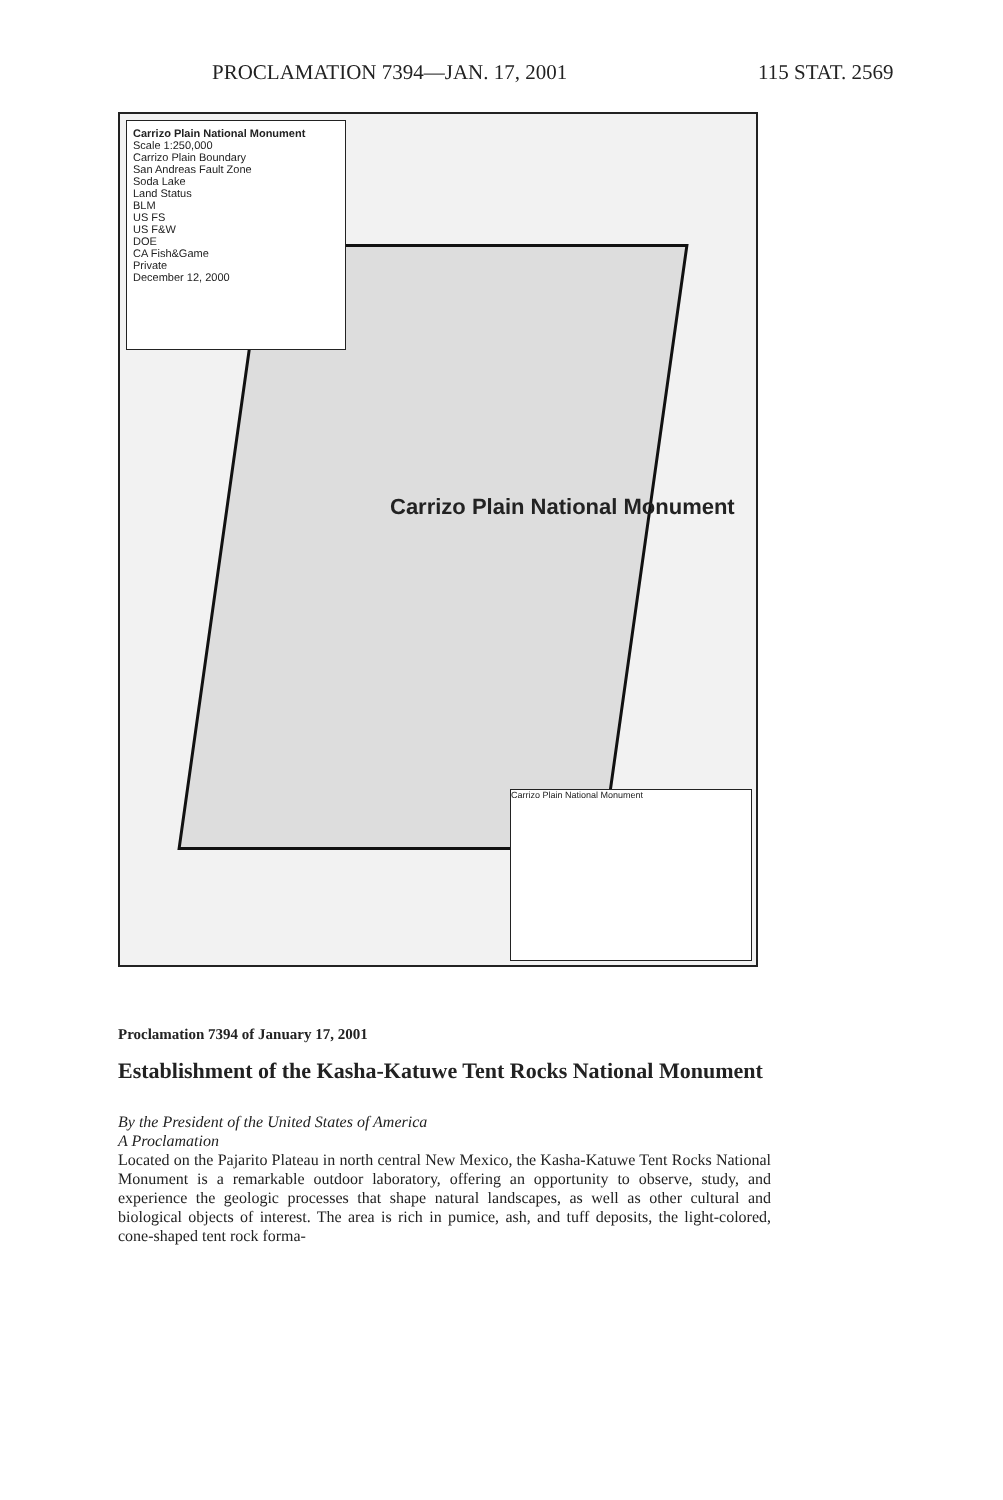PROCLAMATION 7394—JAN. 17, 2001 115 STAT. 2569
Carrizo Plain National Monument
Scale 1:250,000
Carrizo Plain Boundary
San Andreas Fault Zone
Soda Lake
Land Status
BLM
US FS
US F&W
DOE
CA Fish&Game
Private
December 12, 2000
Carrizo Plain National Monument
Carrizo Plain National Monument
Proclamation 7394 of January 17, 2001
Establishment of the Kasha-Katuwe Tent Rocks National Monument
By the President of the United States of America
A Proclamation
Located on the Pajarito Plateau in north central New Mexico, the Kasha-Katuwe Tent Rocks National Monument is a remarkable outdoor laboratory, offering an opportunity to observe, study, and experience the geologic processes that shape natural landscapes, as well as other cultural and biological objects of interest. The area is rich in pumice, ash, and tuff deposits, the light-colored, cone-shaped tent rock forma-